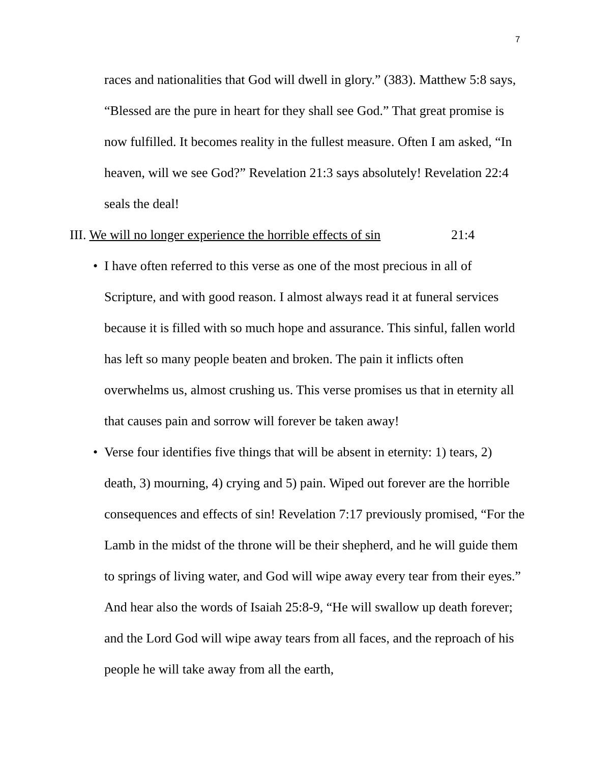7
races and nationalities that God will dwell in glory.” (383). Matthew 5:8 says, “Blessed are the pure in heart for they shall see God.” That great promise is now fulfilled. It becomes reality in the fullest measure. Often I am asked, “In heaven, will we see God?” Revelation 21:3 says absolutely! Revelation 22:4 seals the deal!
III. We will no longer experience the horrible effects of sin 21:4
• I have often referred to this verse as one of the most precious in all of Scripture, and with good reason. I almost always read it at funeral services because it is filled with so much hope and assurance. This sinful, fallen world has left so many people beaten and broken. The pain it inflicts often overwhelms us, almost crushing us. This verse promises us that in eternity all that causes pain and sorrow will forever be taken away!
• Verse four identifies five things that will be absent in eternity: 1) tears, 2) death, 3) mourning, 4) crying and 5) pain. Wiped out forever are the horrible consequences and effects of sin! Revelation 7:17 previously promised, “For the Lamb in the midst of the throne will be their shepherd, and he will guide them to springs of living water, and God will wipe away every tear from their eyes.” And hear also the words of Isaiah 25:8-9, “He will swallow up death forever; and the Lord God will wipe away tears from all faces, and the reproach of his people he will take away from all the earth,